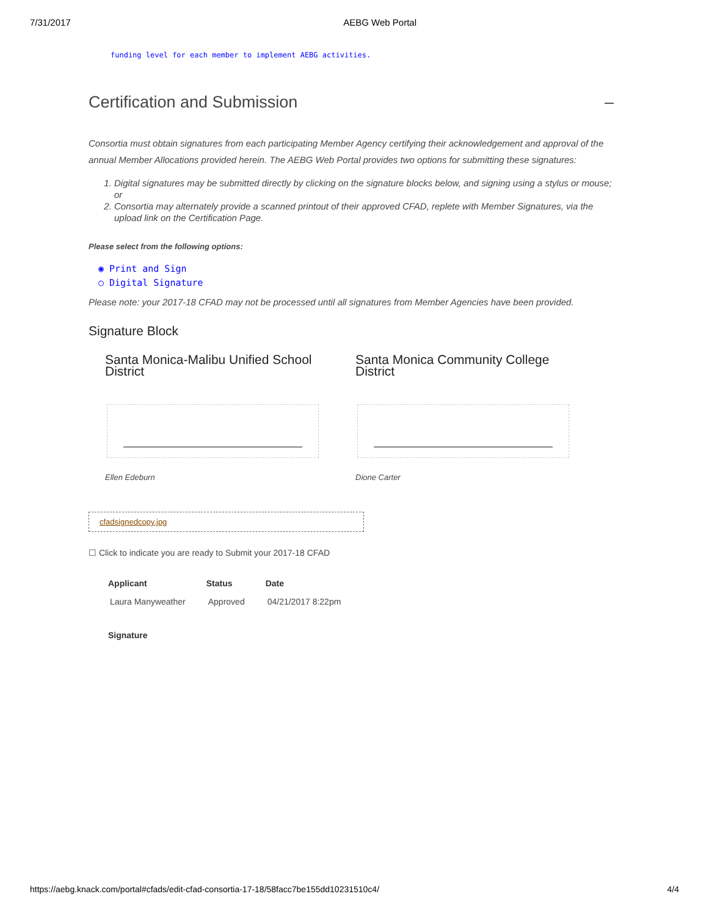7/31/2017 AEBG Web Portal
funding level for each member to implement AEBG activities.
Certification and Submission –
Consortia must obtain signatures from each participating Member Agency certifying their acknowledgement and approval of the annual Member Allocations provided herein. The AEBG Web Portal provides two options for submitting these signatures:
1. Digital signatures may be submitted directly by clicking on the signature blocks below, and signing using a stylus or mouse; or
2. Consortia may alternately provide a scanned printout of their approved CFAD, replete with Member Signatures, via the upload link on the Certification Page.
Please select from the following options:
◉ Print and Sign
○ Digital Signature
Please note: your 2017-18 CFAD may not be processed until all signatures from Member Agencies have been provided.
Signature Block
Santa Monica-Malibu Unified School District
Ellen Edeburn
Santa Monica Community College District
Dione Carter
cfadsignedcopy.jpg
☐ Click to indicate you are ready to Submit your 2017-18 CFAD
| Applicant | Status | Date |
| --- | --- | --- |
| Laura Manyweather | Approved | 04/21/2017 8:22pm |
| Signature | | |
https://aebg.knack.com/portal#cfads/edit-cfad-consortia-17-18/58facc7be155dd10231510c4/ 4/4